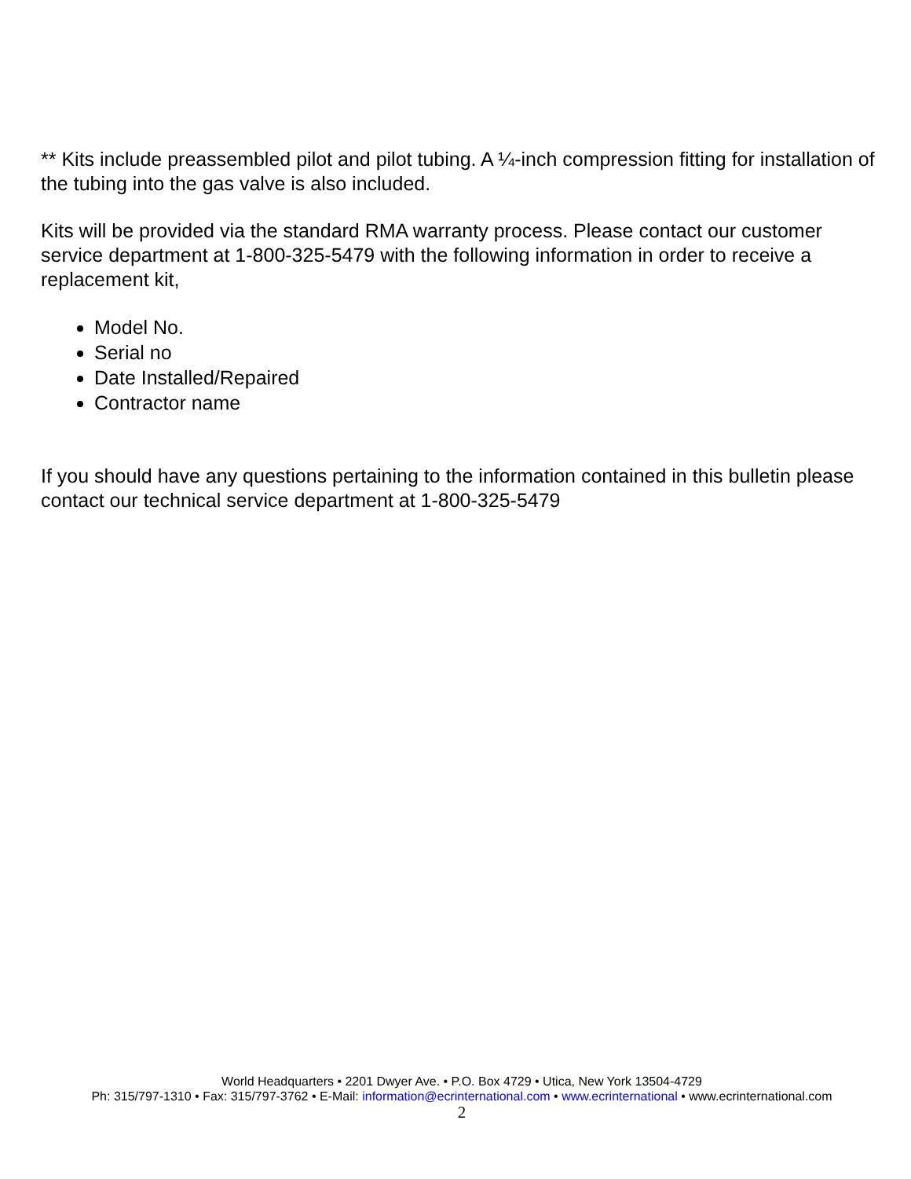** Kits include preassembled pilot and pilot tubing. A ¼-inch compression fitting for installation of the tubing into the gas valve is also included.
Kits will be provided via the standard RMA warranty process. Please contact our customer service department at 1-800-325-5479 with the following information in order to receive a replacement kit,
Model No.
Serial no
Date Installed/Repaired
Contractor name
If you should have any questions pertaining to the information contained in this bulletin please contact our technical service department at 1-800-325-5479
World Headquarters • 2201 Dwyer Ave. • P.O. Box 4729 • Utica, New York 13504-4729
Ph: 315/797-1310 • Fax: 315/797-3762 • E-Mail: information@ecrinternational.com • www.ecrinternational • www.ecrinternational.com
2